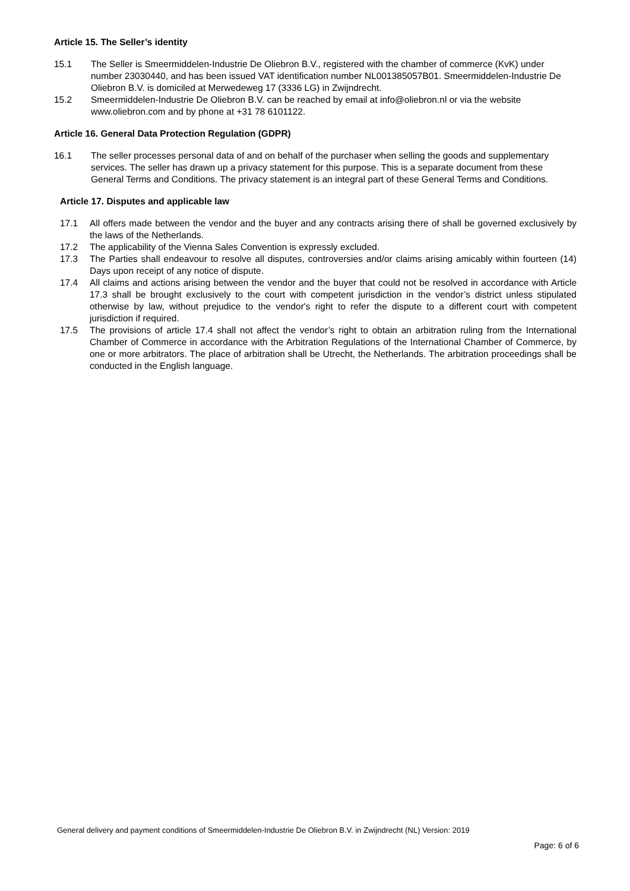Article 15. The Seller’s identity
15.1 The Seller is Smeermiddelen-Industrie De Oliebron B.V., registered with the chamber of commerce (KvK) under number 23030440, and has been issued VAT identification number NL001385057B01. Smeermiddelen-Industrie De Oliebron B.V. is domiciled at Merwedeweg 17 (3336 LG) in Zwijndrecht.
15.2 Smeermiddelen-Industrie De Oliebron B.V. can be reached by email at info@oliebron.nl or via the website www.oliebron.com and by phone at +31 78 6101122.
Article 16. General Data Protection Regulation (GDPR)
16.1 The seller processes personal data of and on behalf of the purchaser when selling the goods and supplementary services. The seller has drawn up a privacy statement for this purpose. This is a separate document from these General Terms and Conditions. The privacy statement is an integral part of these General Terms and Conditions.
Article 17. Disputes and applicable law
17.1 All offers made between the vendor and the buyer and any contracts arising there of shall be governed exclusively by the laws of the Netherlands.
17.2 The applicability of the Vienna Sales Convention is expressly excluded.
17.3 The Parties shall endeavour to resolve all disputes, controversies and/or claims arising amicably within fourteen (14) Days upon receipt of any notice of dispute.
17.4 All claims and actions arising between the vendor and the buyer that could not be resolved in accordance with Article 17.3 shall be brought exclusively to the court with competent jurisdiction in the vendor’s district unless stipulated otherwise by law, without prejudice to the vendor's right to refer the dispute to a different court with competent jurisdiction if required.
17.5 The provisions of article 17.4 shall not affect the vendor’s right to obtain an arbitration ruling from the International Chamber of Commerce in accordance with the Arbitration Regulations of the International Chamber of Commerce, by one or more arbitrators. The place of arbitration shall be Utrecht, the Netherlands. The arbitration proceedings shall be conducted in the English language.
General delivery and payment conditions of Smeermiddelen-Industrie De Oliebron B.V. in Zwijndrecht (NL) Version: 2019
Page: 6 of 6